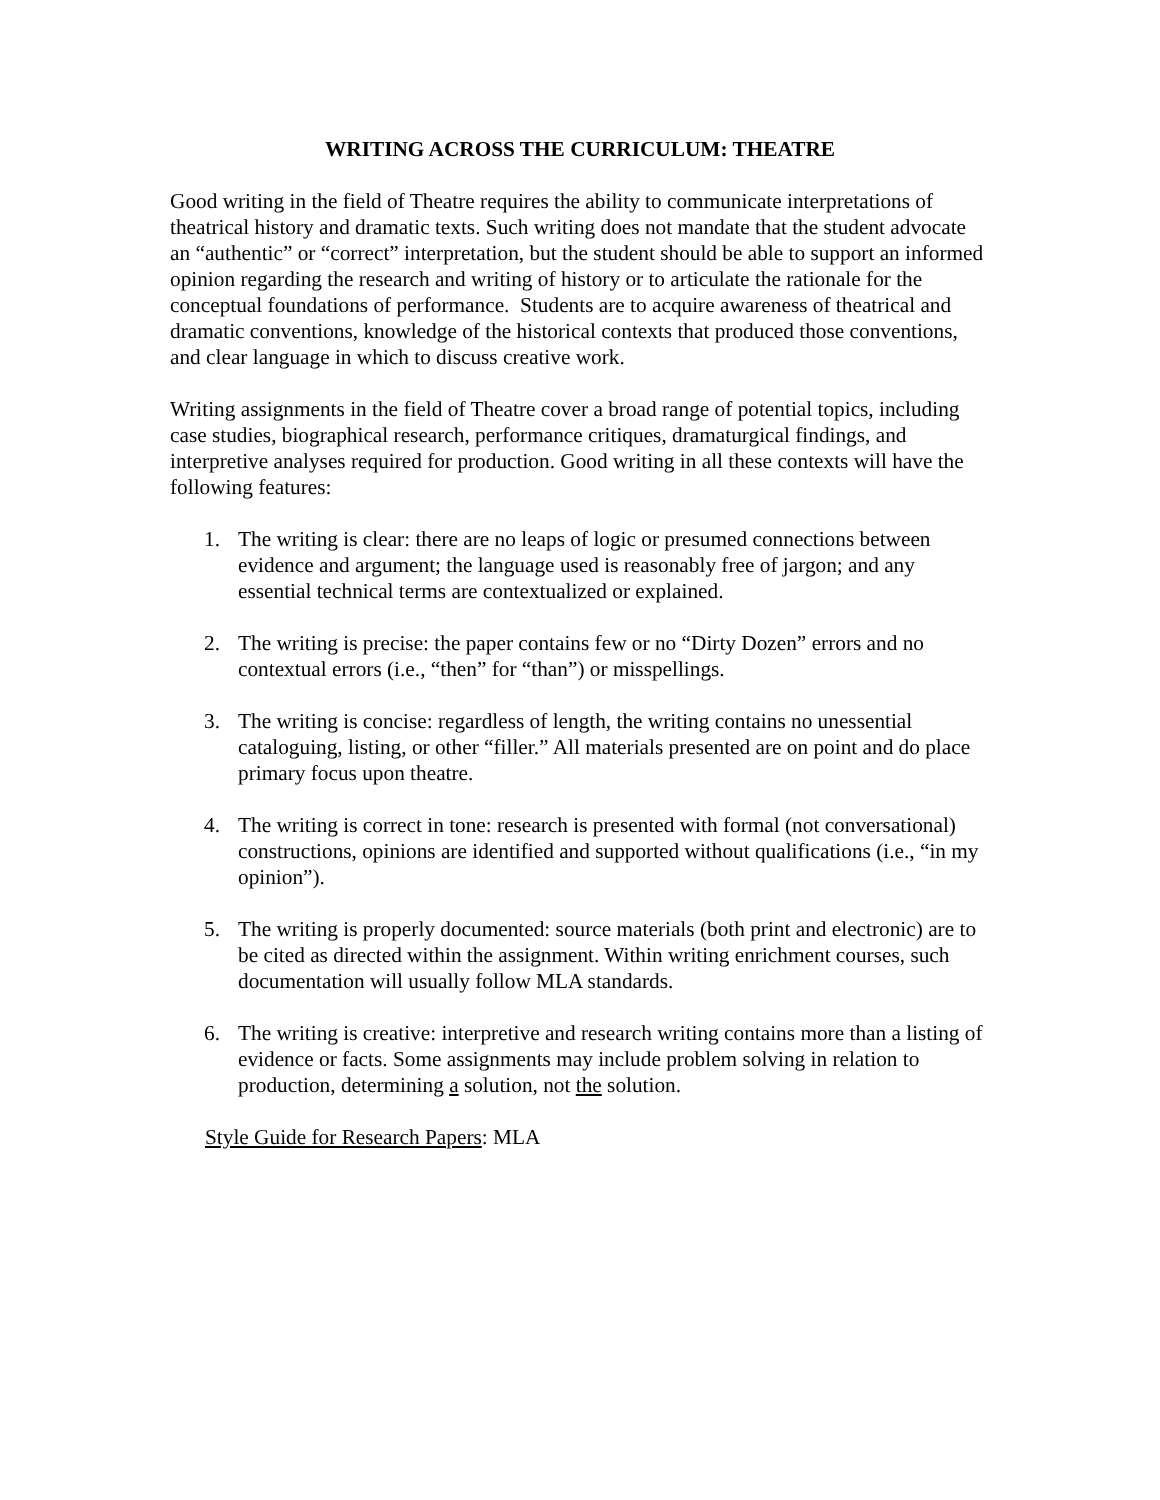WRITING ACROSS THE CURRICULUM: THEATRE
Good writing in the field of Theatre requires the ability to communicate interpretations of theatrical history and dramatic texts. Such writing does not mandate that the student advocate an “authentic” or “correct” interpretation, but the student should be able to support an informed opinion regarding the research and writing of history or to articulate the rationale for the conceptual foundations of performance. Students are to acquire awareness of theatrical and dramatic conventions, knowledge of the historical contexts that produced those conventions, and clear language in which to discuss creative work.
Writing assignments in the field of Theatre cover a broad range of potential topics, including case studies, biographical research, performance critiques, dramaturgical findings, and interpretive analyses required for production. Good writing in all these contexts will have the following features:
1. The writing is clear: there are no leaps of logic or presumed connections between evidence and argument; the language used is reasonably free of jargon; and any essential technical terms are contextualized or explained.
2. The writing is precise: the paper contains few or no “Dirty Dozen” errors and no contextual errors (i.e., “then” for “than”) or misspellings.
3. The writing is concise: regardless of length, the writing contains no unessential cataloguing, listing, or other “filler.” All materials presented are on point and do place primary focus upon theatre.
4. The writing is correct in tone: research is presented with formal (not conversational) constructions, opinions are identified and supported without qualifications (i.e., “in my opinion”).
5. The writing is properly documented: source materials (both print and electronic) are to be cited as directed within the assignment. Within writing enrichment courses, such documentation will usually follow MLA standards.
6. The writing is creative: interpretive and research writing contains more than a listing of evidence or facts. Some assignments may include problem solving in relation to production, determining a solution, not the solution.
Style Guide for Research Papers: MLA